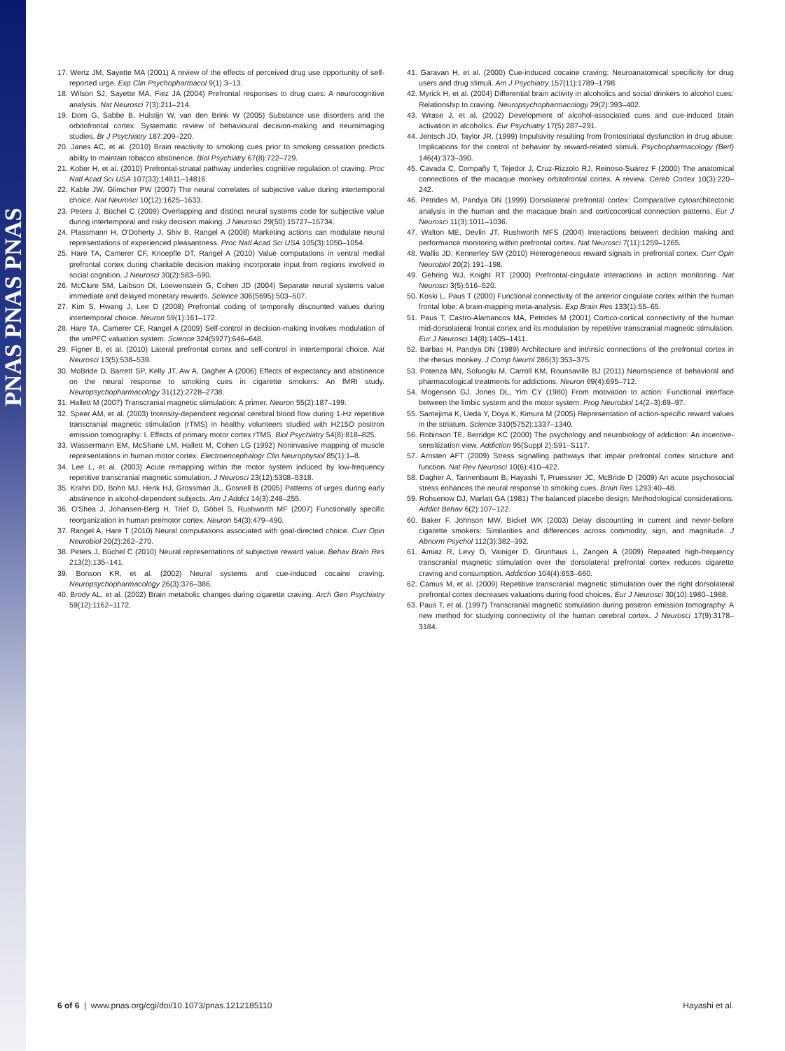PNAS PNAS PNAS
17. Wertz JM, Sayette MA (2001) A review of the effects of perceived drug use opportunity of self-reported urge. Exp Clin Psychopharmacol 9(1):3–13.
18. Wilson SJ, Sayette MA, Fiez JA (2004) Prefrontal responses to drug cues: A neurocognitive analysis. Nat Neurosci 7(3):211–214.
19. Dom G, Sabbe B, Hulstijn W, van den Brink W (2005) Substance use disorders and the orbitofrontal cortex: Systematic review of behavioural decision-making and neuroimaging studies. Br J Psychiatry 187:209–220.
20. Janes AC, et al. (2010) Brain reactivity to smoking cues prior to smoking cessation predicts ability to maintain tobacco abstinence. Biol Psychiatry 67(8):722–729.
21. Kober H, et al. (2010) Prefrontal-striatal pathway underlies cognitive regulation of craving. Proc Natl Acad Sci USA 107(33):14811–14816.
22. Kable JW, Glimcher PW (2007) The neural correlates of subjective value during intertemporal choice. Nat Neurosci 10(12):1625–1633.
23. Peters J, Büchel C (2009) Overlapping and distinct neural systems code for subjective value during intertemporal and risky decision making. J Neurosci 29(50):15727–15734.
24. Plassmann H, O'Doherty J, Shiv B, Rangel A (2008) Marketing actions can modulate neural representations of experienced pleasantness. Proc Natl Acad Sci USA 105(3):1050–1054.
25. Hare TA, Camerer CF, Knoepfle DT, Rangel A (2010) Value computations in ventral medial prefrontal cortex during charitable decision making incorporate input from regions involved in social cognition. J Neurosci 30(2):583–590.
26. McClure SM, Laibson DI, Loewenstein G, Cohen JD (2004) Separate neural systems value immediate and delayed monetary rewards. Science 306(5695):503–507.
27. Kim S, Hwang J, Lee D (2008) Prefrontal coding of temporally discounted values during intertemporal choice. Neuron 59(1):161–172.
28. Hare TA, Camerer CF, Rangel A (2009) Self-control in decision-making involves modulation of the vmPFC valuation system. Science 324(5927):646–648.
29. Figner B, et al. (2010) Lateral prefrontal cortex and self-control in intertemporal choice. Nat Neurosci 13(5):538–539.
30. McBride D, Barrett SP, Kelly JT, Aw A, Dagher A (2006) Effects of expectancy and abstinence on the neural response to smoking cues in cigarette smokers: An fMRI study. Neuropsychopharmacology 31(12):2728–2738.
31. Hallett M (2007) Transcranial magnetic stimulation: A primer. Neuron 55(2):187–199.
32. Speer AM, et al. (2003) Intensity-dependent regional cerebral blood flow during 1-Hz repetitive transcranial magnetic stimulation (rTMS) in healthy volunteers studied with H215O positron emission tomography: I. Effects of primary motor cortex rTMS. Biol Psychiatry 54(8):818–825.
33. Wassermann EM, McShane LM, Hallett M, Cohen LG (1992) Noninvasive mapping of muscle representations in human motor cortex. Electroencephalogr Clin Neurophysiol 85(1):1–8.
34. Lee L, et al. (2003) Acute remapping within the motor system induced by low-frequency repetitive transcranial magnetic stimulation. J Neurosci 23(12):5308–5318.
35. Krahn DD, Bohn MJ, Henk HJ, Grossman JL, Gosnell B (2005) Patterns of urges during early abstinence in alcohol-dependent subjects. Am J Addict 14(3):248–255.
36. O'Shea J, Johansen-Berg H, Trief D, Göbel S, Rushworth MF (2007) Functionally specific reorganization in human premotor cortex. Neuron 54(3):479–490.
37. Rangel A, Hare T (2010) Neural computations associated with goal-directed choice. Curr Opin Neurobiol 20(2):262–270.
38. Peters J, Büchel C (2010) Neural representations of subjective reward value. Behav Brain Res 213(2):135–141.
39. Bonson KR, et al. (2002) Neural systems and cue-induced cocaine craving. Neuropsychopharmacology 26(3):376–386.
40. Brody AL, et al. (2002) Brain metabolic changes during cigarette craving. Arch Gen Psychiatry 59(12):1162–1172.
41. Garavan H, et al. (2000) Cue-induced cocaine craving: Neuroanatomical specificity for drug users and drug stimuli. Am J Psychiatry 157(11):1789–1798.
42. Myrick H, et al. (2004) Differential brain activity in alcoholics and social drinkers to alcohol cues: Relationship to craving. Neuropsychopharmacology 29(2):393–402.
43. Wrase J, et al. (2002) Development of alcohol-associated cues and cue-induced brain activation in alcoholics. Eur Psychiatry 17(5):287–291.
44. Jentsch JD, Taylor JR. (1999) Impulsivity resulting from frontostriatal dysfunction in drug abuse: Implications for the control of behavior by reward-related stimuli. Psychopharmacology (Berl) 146(4):373–390.
45. Cavada C, Compañy T, Tejedor J, Cruz-Rizzolo RJ, Reinoso-Suárez F (2000) The anatomical connections of the macaque monkey orbitofrontal cortex. A review. Cereb Cortex 10(3):220–242.
46. Petrides M, Pandya DN (1999) Dorsolateral prefrontal cortex: Comparative cytoarchitectonic analysis in the human and the macaque brain and corticocortical connection patterns. Eur J Neurosci 11(3):1011–1036.
47. Walton ME, Devlin JT, Rushworth MFS (2004) Interactions between decision making and performance monitoring within prefrontal cortex. Nat Neurosci 7(11):1259–1265.
48. Wallis JD, Kennerley SW (2010) Heterogeneous reward signals in prefrontal cortex. Curr Opin Neurobiol 20(2):191–198.
49. Gehring WJ, Knight RT (2000) Prefrontal-cingulate interactions in action monitoring. Nat Neurosci 3(5):516–520.
50. Koski L, Paus T (2000) Functional connectivity of the anterior cingulate cortex within the human frontal lobe: A brain-mapping meta-analysis. Exp Brain Res 133(1):55–65.
51. Paus T, Castro-Alamancos MA, Petrides M (2001) Cortico-cortical connectivity of the human mid-dorsolateral frontal cortex and its modulation by repetitive transcranial magnetic stimulation. Eur J Neurosci 14(8):1405–1411.
52. Barbas H, Pandya DN (1989) Architecture and intrinsic connections of the prefrontal cortex in the rhesus monkey. J Comp Neurol 286(3):353–375.
53. Potenza MN, Sofuoglu M, Carroll KM, Rounsaville BJ (2011) Neuroscience of behavioral and pharmacological treatments for addictions. Neuron 69(4):695–712.
54. Mogenson GJ, Jones DL, Yim CY (1980) From motivation to action: Functional interface between the limbic system and the motor system. Prog Neurobiol 14(2–3):69–97.
55. Samejima K, Ueda Y, Doya K, Kimura M (2005) Representation of action-specific reward values in the striatum. Science 310(5752):1337–1340.
56. Robinson TE, Berridge KC (2000) The psychology and neurobiology of addiction: An incentive-sensitization view. Addiction 95(Suppl 2):S91–S117.
57. Arnsten AFT (2009) Stress signalling pathways that impair prefrontal cortex structure and function. Nat Rev Neurosci 10(6):410–422.
58. Dagher A, Tannenbaum B, Hayashi T, Pruessner JC, McBride D (2009) An acute psychosocial stress enhances the neural response to smoking cues. Brain Res 1293:40–48.
59. Rohsenow DJ, Marlatt GA (1981) The balanced placebo design: Methodological considerations. Addict Behav 6(2):107–122.
60. Baker F, Johnson MW, Bickel WK (2003) Delay discounting in current and never-before cigarette smokers: Similarities and differences across commodity, sign, and magnitude. J Abnorm Psychol 112(3):382–392.
61. Amiaz R, Levy D, Vainiger D, Grunhaus L, Zangen A (2009) Repeated high-frequency transcranial magnetic stimulation over the dorsolateral prefrontal cortex reduces cigarette craving and consumption. Addiction 104(4):653–660.
62. Camus M, et al. (2009) Repetitive transcranial magnetic stimulation over the right dorsolateral prefrontal cortex decreases valuations during food choices. Eur J Neurosci 30(10):1980–1988.
63. Paus T, et al. (1997) Transcranial magnetic stimulation during positron emission tomography: A new method for studying connectivity of the human cerebral cortex. J Neurosci 17(9):3178–3184.
6 of 6 | www.pnas.org/cgi/doi/10.1073/pnas.1212185110 Hayashi et al.